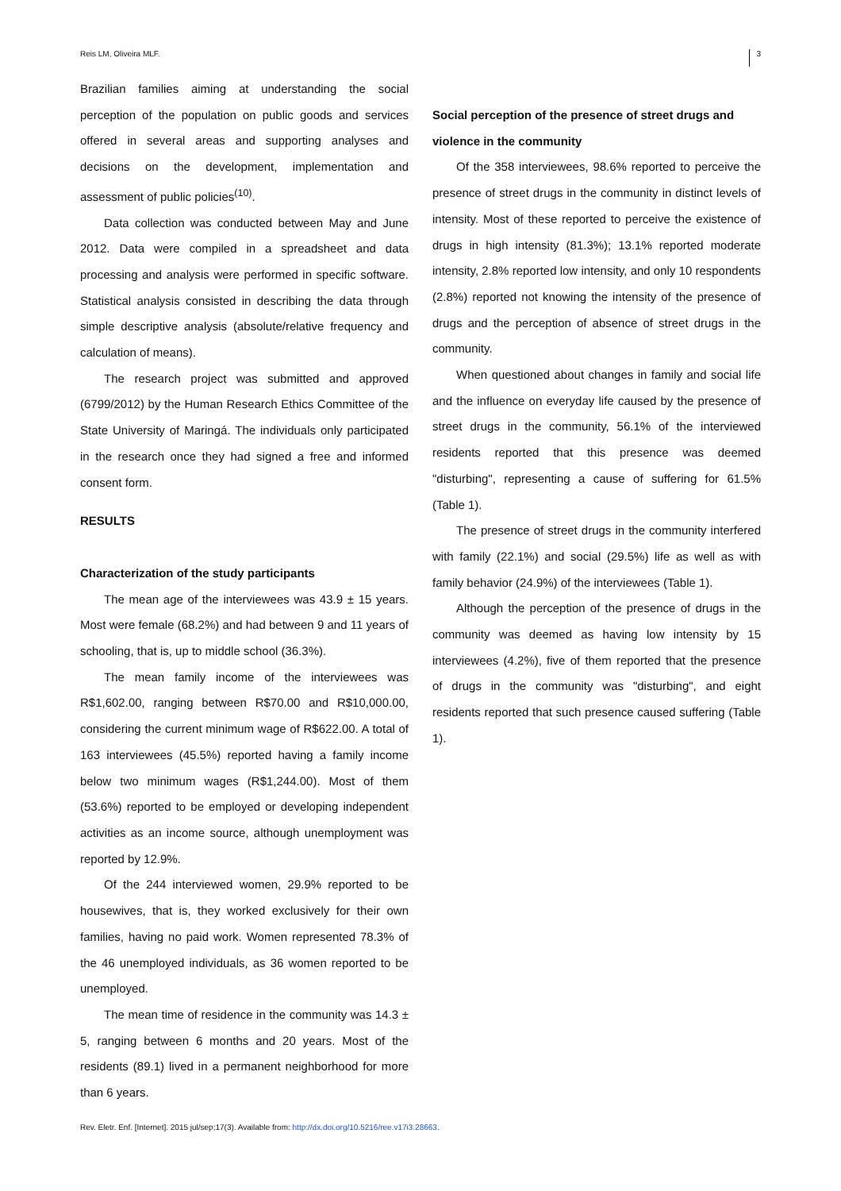Reis LM, Oliveira MLF. 3
Brazilian families aiming at understanding the social perception of the population on public goods and services offered in several areas and supporting analyses and decisions on the development, implementation and assessment of public policies<sup>(10)</sup>.
Data collection was conducted between May and June 2012. Data were compiled in a spreadsheet and data processing and analysis were performed in specific software. Statistical analysis consisted in describing the data through simple descriptive analysis (absolute/relative frequency and calculation of means).
The research project was submitted and approved (6799/2012) by the Human Research Ethics Committee of the State University of Maringá. The individuals only participated in the research once they had signed a free and informed consent form.
RESULTS
Characterization of the study participants
The mean age of the interviewees was 43.9 ± 15 years. Most were female (68.2%) and had between 9 and 11 years of schooling, that is, up to middle school (36.3%).
The mean family income of the interviewees was R$1,602.00, ranging between R$70.00 and R$10,000.00, considering the current minimum wage of R$622.00. A total of 163 interviewees (45.5%) reported having a family income below two minimum wages (R$1,244.00). Most of them (53.6%) reported to be employed or developing independent activities as an income source, although unemployment was reported by 12.9%.
Of the 244 interviewed women, 29.9% reported to be housewives, that is, they worked exclusively for their own families, having no paid work. Women represented 78.3% of the 46 unemployed individuals, as 36 women reported to be unemployed.
The mean time of residence in the community was 14.3 ± 5, ranging between 6 months and 20 years. Most of the residents (89.1) lived in a permanent neighborhood for more than 6 years.
Social perception of the presence of street drugs and violence in the community
Of the 358 interviewees, 98.6% reported to perceive the presence of street drugs in the community in distinct levels of intensity. Most of these reported to perceive the existence of drugs in high intensity (81.3%); 13.1% reported moderate intensity, 2.8% reported low intensity, and only 10 respondents (2.8%) reported not knowing the intensity of the presence of drugs and the perception of absence of street drugs in the community.
When questioned about changes in family and social life and the influence on everyday life caused by the presence of street drugs in the community, 56.1% of the interviewed residents reported that this presence was deemed "disturbing", representing a cause of suffering for 61.5% (Table 1).
The presence of street drugs in the community interfered with family (22.1%) and social (29.5%) life as well as with family behavior (24.9%) of the interviewees (Table 1).
Although the perception of the presence of drugs in the community was deemed as having low intensity by 15 interviewees (4.2%), five of them reported that the presence of drugs in the community was "disturbing", and eight residents reported that such presence caused suffering (Table 1).
Rev. Eletr. Enf. [Internet]. 2015 jul/sep;17(3). Available from: http://dx.doi.org/10.5216/ree.v17i3.28663.